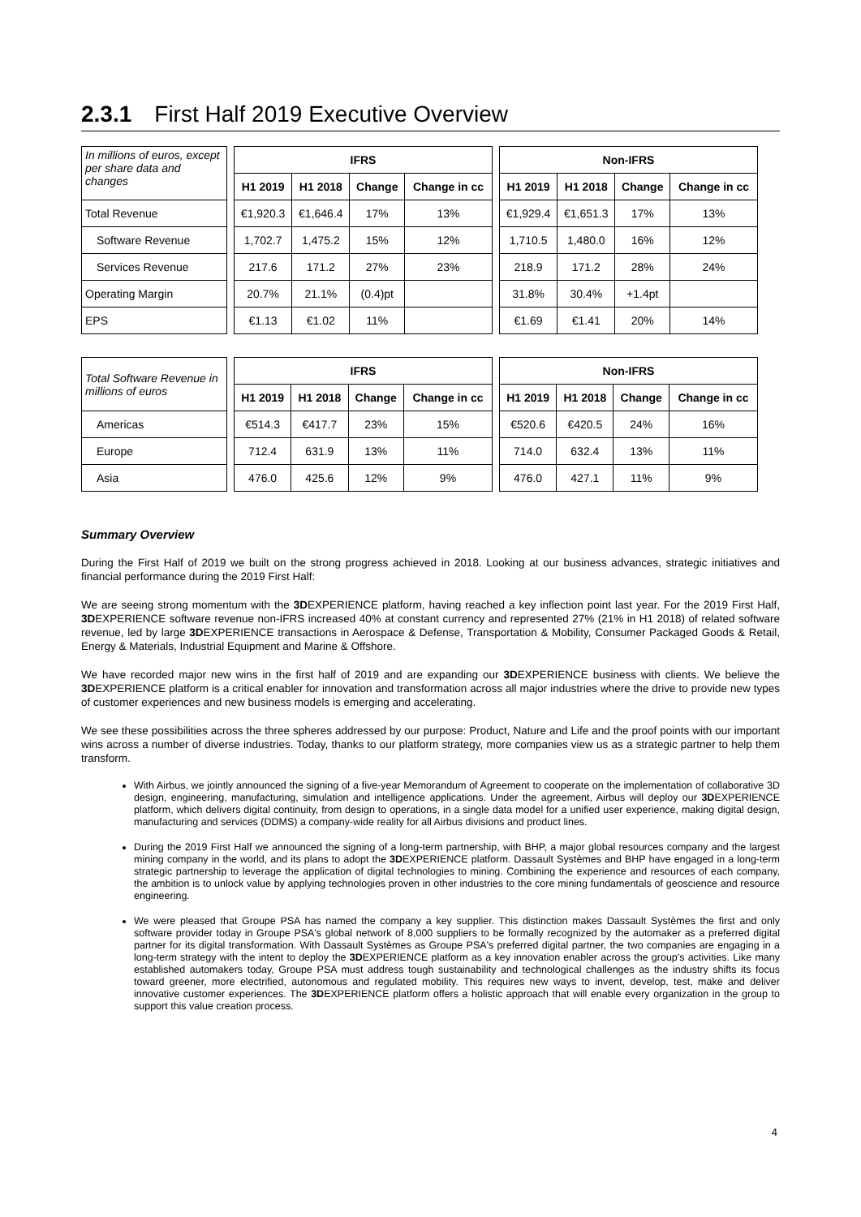2.3.1 First Half 2019 Executive Overview
| In millions of euros, except per share data and changes | | IFRS | | | | | Non-IFRS | | | |
| | | H1 2019 | H1 2018 | Change | Change in cc | | H1 2019 | H1 2018 | Change | Change in cc |
| Total Revenue | | €1,920.3 | €1,646.4 | 17% | 13% | | €1,929.4 | €1,651.3 | 17% | 13% |
| Software Revenue | | 1,702.7 | 1,475.2 | 15% | 12% | | 1,710.5 | 1,480.0 | 16% | 12% |
| Services Revenue | | 217.6 | 171.2 | 27% | 23% | | 218.9 | 171.2 | 28% | 24% |
| Operating Margin | | 20.7% | 21.1% | (0.4)pt | | | 31.8% | 30.4% | +1.4pt | |
| EPS | | €1.13 | €1.02 | 11% | | | €1.69 | €1.41 | 20% | 14% |
| Total Software Revenue in millions of euros | | IFRS | | | | | Non-IFRS | | | |
| | | H1 2019 | H1 2018 | Change | Change in cc | | H1 2019 | H1 2018 | Change | Change in cc |
| Americas | | €514.3 | €417.7 | 23% | 15% | | €520.6 | €420.5 | 24% | 16% |
| Europe | | 712.4 | 631.9 | 13% | 11% | | 714.0 | 632.4 | 13% | 11% |
| Asia | | 476.0 | 425.6 | 12% | 9% | | 476.0 | 427.1 | 11% | 9% |
Summary Overview
During the First Half of 2019 we built on the strong progress achieved in 2018. Looking at our business advances, strategic initiatives and financial performance during the 2019 First Half:
We are seeing strong momentum with the 3DEXPERIENCE platform, having reached a key inflection point last year. For the 2019 First Half, 3DEXPERIENCE software revenue non-IFRS increased 40% at constant currency and represented 27% (21% in H1 2018) of related software revenue, led by large 3DEXPERIENCE transactions in Aerospace & Defense, Transportation & Mobility, Consumer Packaged Goods & Retail, Energy & Materials, Industrial Equipment and Marine & Offshore.
We have recorded major new wins in the first half of 2019 and are expanding our 3DEXPERIENCE business with clients. We believe the 3DEXPERIENCE platform is a critical enabler for innovation and transformation across all major industries where the drive to provide new types of customer experiences and new business models is emerging and accelerating.
We see these possibilities across the three spheres addressed by our purpose: Product, Nature and Life and the proof points with our important wins across a number of diverse industries. Today, thanks to our platform strategy, more companies view us as a strategic partner to help them transform.
With Airbus, we jointly announced the signing of a five-year Memorandum of Agreement to cooperate on the implementation of collaborative 3D design, engineering, manufacturing, simulation and intelligence applications. Under the agreement, Airbus will deploy our 3DEXPERIENCE platform, which delivers digital continuity, from design to operations, in a single data model for a unified user experience, making digital design, manufacturing and services (DDMS) a company-wide reality for all Airbus divisions and product lines.
During the 2019 First Half we announced the signing of a long-term partnership, with BHP, a major global resources company and the largest mining company in the world, and its plans to adopt the 3DEXPERIENCE platform. Dassault Systèmes and BHP have engaged in a long-term strategic partnership to leverage the application of digital technologies to mining. Combining the experience and resources of each company, the ambition is to unlock value by applying technologies proven in other industries to the core mining fundamentals of geoscience and resource engineering.
We were pleased that Groupe PSA has named the company a key supplier. This distinction makes Dassault Systèmes the first and only software provider today in Groupe PSA's global network of 8,000 suppliers to be formally recognized by the automaker as a preferred digital partner for its digital transformation. With Dassault Systèmes as Groupe PSA's preferred digital partner, the two companies are engaging in a long-term strategy with the intent to deploy the 3DEXPERIENCE platform as a key innovation enabler across the group's activities. Like many established automakers today, Groupe PSA must address tough sustainability and technological challenges as the industry shifts its focus toward greener, more electrified, autonomous and regulated mobility. This requires new ways to invent, develop, test, make and deliver innovative customer experiences. The 3DEXPERIENCE platform offers a holistic approach that will enable every organization in the group to support this value creation process.
4